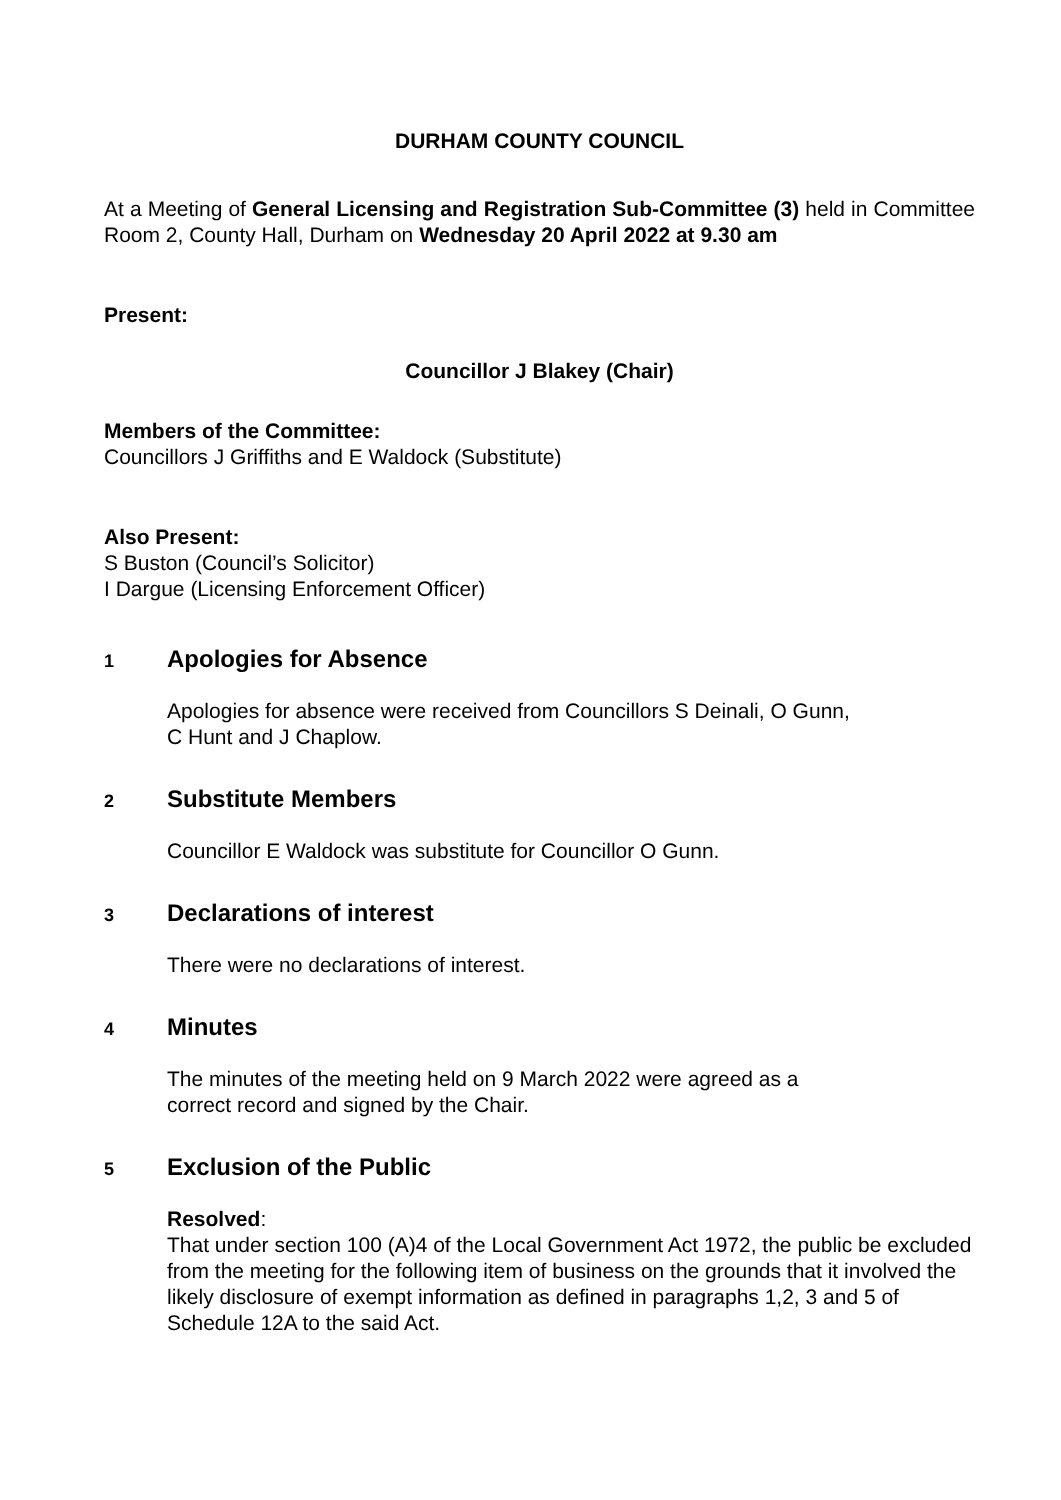DURHAM COUNTY COUNCIL
At a Meeting of General Licensing and Registration Sub-Committee (3) held in Committee Room 2, County Hall, Durham on Wednesday 20 April 2022 at 9.30 am
Present:
Councillor J Blakey (Chair)
Members of the Committee:
Councillors J Griffiths and E Waldock (Substitute)
Also Present:
S Buston (Council’s Solicitor)
I Dargue (Licensing Enforcement Officer)
1 Apologies for Absence
Apologies for absence were received from Councillors S Deinali, O Gunn,
C Hunt and J Chaplow.
2 Substitute Members
Councillor E Waldock was substitute for Councillor O Gunn.
3 Declarations of interest
There were no declarations of interest.
4 Minutes
The minutes of the meeting held on 9 March 2022 were agreed as a
correct record and signed by the Chair.
5 Exclusion of the Public
Resolved:
That under section 100 (A)4 of the Local Government Act 1972, the public be excluded from the meeting for the following item of business on the grounds that it involved the likely disclosure of exempt information as defined in paragraphs 1,2, 3 and 5 of Schedule 12A to the said Act.